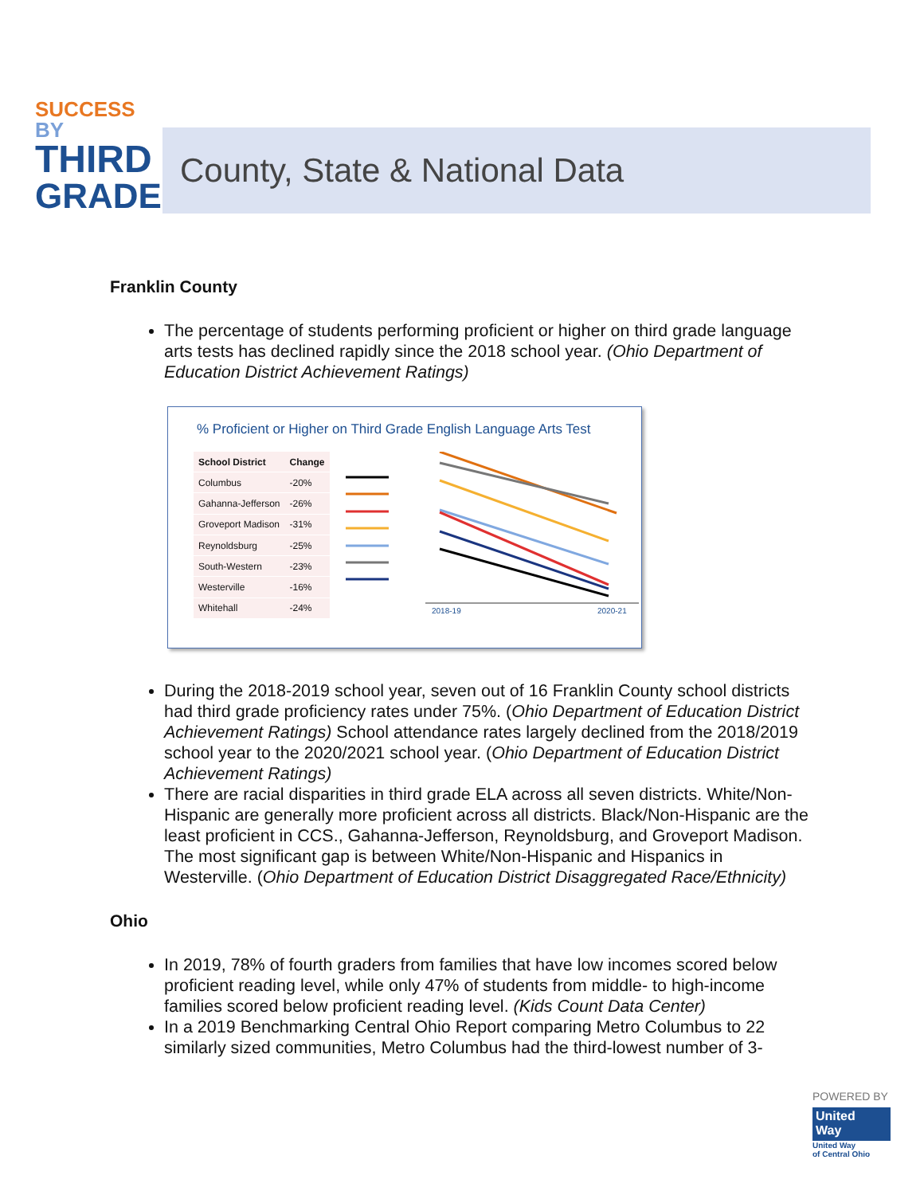SUCCESS BY
THIRD
GRADE
County, State & National Data
Franklin County
The percentage of students performing proficient or higher on third grade language arts tests has declined rapidly since the 2018 school year. (Ohio Department of Education District Achievement Ratings)
% Proficient or Higher on Third Grade English Language Arts Test
| School District | Change |
| --- | --- |
| Columbus | -20% |
| Gahanna-Jefferson | -26% |
| Groveport Madison | -31% |
| Reynoldsburg | -25% |
| South-Western | -23% |
| Westerville | -16% |
| Whitehall | -24% |
2018-19
2020-21
During the 2018-2019 school year, seven out of 16 Franklin County school districts had third grade proficiency rates under 75%. (Ohio Department of Education District Achievement Ratings) School attendance rates largely declined from the 2018/2019 school year to the 2020/2021 school year. (Ohio Department of Education District Achievement Ratings)
There are racial disparities in third grade ELA across all seven districts. White/Non-Hispanic are generally more proficient across all districts. Black/Non-Hispanic are the least proficient in CCS., Gahanna-Jefferson, Reynoldsburg, and Groveport Madison. The most significant gap is between White/Non-Hispanic and Hispanics in Westerville. (Ohio Department of Education District Disaggregated Race/Ethnicity)
Ohio
In 2019, 78% of fourth graders from families that have low incomes scored below proficient reading level, while only 47% of students from middle- to high-income families scored below proficient reading level. (Kids Count Data Center)
In a 2019 Benchmarking Central Ohio Report comparing Metro Columbus to 22 similarly sized communities, Metro Columbus had the third-lowest number of 3-
POWERED BY
United
Way
United Way
of Central Ohio